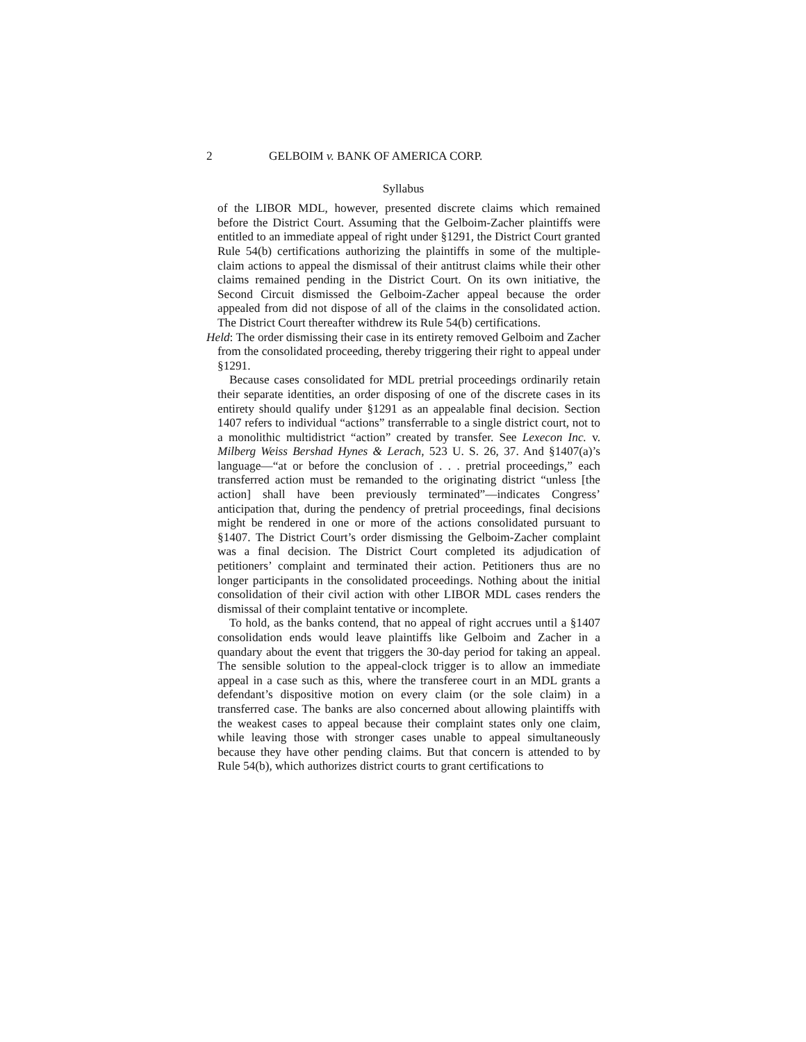2 GELBOIM v. BANK OF AMERICA CORP.
Syllabus
of the LIBOR MDL, however, presented discrete claims which remained before the District Court. Assuming that the Gelboim-Zacher plaintiffs were entitled to an immediate appeal of right under §1291, the District Court granted Rule 54(b) certifications authorizing the plaintiffs in some of the multiple-claim actions to appeal the dismissal of their antitrust claims while their other claims remained pending in the District Court. On its own initiative, the Second Circuit dismissed the Gelboim-Zacher appeal because the order appealed from did not dispose of all of the claims in the consolidated action. The District Court thereafter withdrew its Rule 54(b) certifications.
Held: The order dismissing their case in its entirety removed Gelboim and Zacher from the consolidated proceeding, thereby triggering their right to appeal under §1291.
Because cases consolidated for MDL pretrial proceedings ordinarily retain their separate identities, an order disposing of one of the discrete cases in its entirety should qualify under §1291 as an appealable final decision. Section 1407 refers to individual “actions” transferrable to a single district court, not to a monolithic multidistrict “action” created by transfer. See Lexecon Inc. v. Milberg Weiss Bershad Hynes & Lerach, 523 U. S. 26, 37. And §1407(a)’s language—“at or before the conclusion of . . . pretrial proceedings,” each transferred action must be remanded to the originating district “unless [the action] shall have been previously terminated”—indicates Congress’ anticipation that, during the pendency of pretrial proceedings, final decisions might be rendered in one or more of the actions consolidated pursuant to §1407. The District Court’s order dismissing the Gelboim-Zacher complaint was a final decision. The District Court completed its adjudication of petitioners’ complaint and terminated their action. Petitioners thus are no longer participants in the consolidated proceedings. Nothing about the initial consolidation of their civil action with other LIBOR MDL cases renders the dismissal of their complaint tentative or incomplete.
To hold, as the banks contend, that no appeal of right accrues until a §1407 consolidation ends would leave plaintiffs like Gelboim and Zacher in a quandary about the event that triggers the 30-day period for taking an appeal. The sensible solution to the appeal-clock trigger is to allow an immediate appeal in a case such as this, where the transferee court in an MDL grants a defendant’s dispositive motion on every claim (or the sole claim) in a transferred case. The banks are also concerned about allowing plaintiffs with the weakest cases to appeal because their complaint states only one claim, while leaving those with stronger cases unable to appeal simultaneously because they have other pending claims. But that concern is attended to by Rule 54(b), which authorizes district courts to grant certifications to